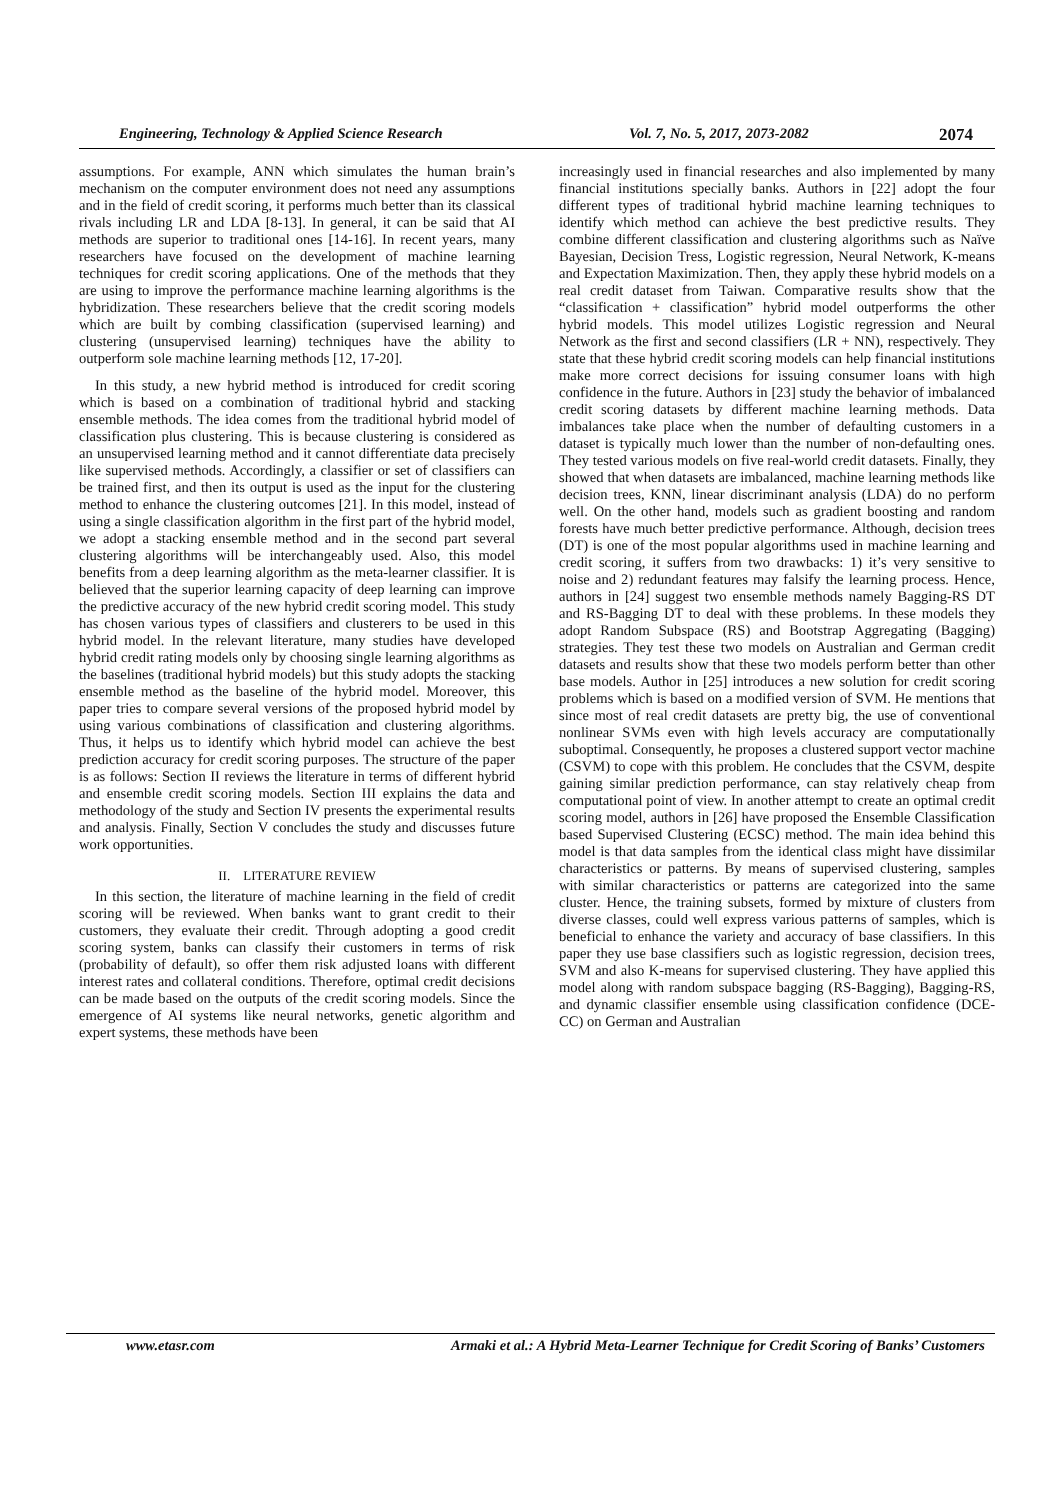Engineering, Technology & Applied Science Research Vol. 7, No. 5, 2017, 2073-2082 2074
assumptions. For example, ANN which simulates the human brain’s mechanism on the computer environment does not need any assumptions and in the field of credit scoring, it performs much better than its classical rivals including LR and LDA [8-13]. In general, it can be said that AI methods are superior to traditional ones [14-16]. In recent years, many researchers have focused on the development of machine learning techniques for credit scoring applications. One of the methods that they are using to improve the performance machine learning algorithms is the hybridization. These researchers believe that the credit scoring models which are built by combing classification (supervised learning) and clustering (unsupervised learning) techniques have the ability to outperform sole machine learning methods [12, 17-20].
In this study, a new hybrid method is introduced for credit scoring which is based on a combination of traditional hybrid and stacking ensemble methods. The idea comes from the traditional hybrid model of classification plus clustering. This is because clustering is considered as an unsupervised learning method and it cannot differentiate data precisely like supervised methods. Accordingly, a classifier or set of classifiers can be trained first, and then its output is used as the input for the clustering method to enhance the clustering outcomes [21]. In this model, instead of using a single classification algorithm in the first part of the hybrid model, we adopt a stacking ensemble method and in the second part several clustering algorithms will be interchangeably used. Also, this model benefits from a deep learning algorithm as the meta-learner classifier. It is believed that the superior learning capacity of deep learning can improve the predictive accuracy of the new hybrid credit scoring model. This study has chosen various types of classifiers and clusterers to be used in this hybrid model. In the relevant literature, many studies have developed hybrid credit rating models only by choosing single learning algorithms as the baselines (traditional hybrid models) but this study adopts the stacking ensemble method as the baseline of the hybrid model. Moreover, this paper tries to compare several versions of the proposed hybrid model by using various combinations of classification and clustering algorithms. Thus, it helps us to identify which hybrid model can achieve the best prediction accuracy for credit scoring purposes. The structure of the paper is as follows: Section II reviews the literature in terms of different hybrid and ensemble credit scoring models. Section III explains the data and methodology of the study and Section IV presents the experimental results and analysis. Finally, Section V concludes the study and discusses future work opportunities.
II. LITERATURE REVIEW
In this section, the literature of machine learning in the field of credit scoring will be reviewed. When banks want to grant credit to their customers, they evaluate their credit. Through adopting a good credit scoring system, banks can classify their customers in terms of risk (probability of default), so offer them risk adjusted loans with different interest rates and collateral conditions. Therefore, optimal credit decisions can be made based on the outputs of the credit scoring models. Since the emergence of AI systems like neural networks, genetic algorithm and expert systems, these methods have been
increasingly used in financial researches and also implemented by many financial institutions specially banks. Authors in [22] adopt the four different types of traditional hybrid machine learning techniques to identify which method can achieve the best predictive results. They combine different classification and clustering algorithms such as Naïve Bayesian, Decision Tress, Logistic regression, Neural Network, K-means and Expectation Maximization. Then, they apply these hybrid models on a real credit dataset from Taiwan. Comparative results show that the “classification + classification” hybrid model outperforms the other hybrid models. This model utilizes Logistic regression and Neural Network as the first and second classifiers (LR + NN), respectively. They state that these hybrid credit scoring models can help financial institutions make more correct decisions for issuing consumer loans with high confidence in the future. Authors in [23] study the behavior of imbalanced credit scoring datasets by different machine learning methods. Data imbalances take place when the number of defaulting customers in a dataset is typically much lower than the number of non-defaulting ones. They tested various models on five real-world credit datasets. Finally, they showed that when datasets are imbalanced, machine learning methods like decision trees, KNN, linear discriminant analysis (LDA) do no perform well. On the other hand, models such as gradient boosting and random forests have much better predictive performance. Although, decision trees (DT) is one of the most popular algorithms used in machine learning and credit scoring, it suffers from two drawbacks: 1) it’s very sensitive to noise and 2) redundant features may falsify the learning process. Hence, authors in [24] suggest two ensemble methods namely Bagging-RS DT and RS-Bagging DT to deal with these problems. In these models they adopt Random Subspace (RS) and Bootstrap Aggregating (Bagging) strategies. They test these two models on Australian and German credit datasets and results show that these two models perform better than other base models. Author in [25] introduces a new solution for credit scoring problems which is based on a modified version of SVM. He mentions that since most of real credit datasets are pretty big, the use of conventional nonlinear SVMs even with high levels accuracy are computationally suboptimal. Consequently, he proposes a clustered support vector machine (CSVM) to cope with this problem. He concludes that the CSVM, despite gaining similar prediction performance, can stay relatively cheap from computational point of view. In another attempt to create an optimal credit scoring model, authors in [26] have proposed the Ensemble Classification based Supervised Clustering (ECSC) method. The main idea behind this model is that data samples from the identical class might have dissimilar characteristics or patterns. By means of supervised clustering, samples with similar characteristics or patterns are categorized into the same cluster. Hence, the training subsets, formed by mixture of clusters from diverse classes, could well express various patterns of samples, which is beneficial to enhance the variety and accuracy of base classifiers. In this paper they use base classifiers such as logistic regression, decision trees, SVM and also K-means for supervised clustering. They have applied this model along with random subspace bagging (RS-Bagging), Bagging-RS, and dynamic classifier ensemble using classification confidence (DCE-CC) on German and Australian
www.etasr.com Armaki et al.: A Hybrid Meta-Learner Technique for Credit Scoring of Banks’ Customers